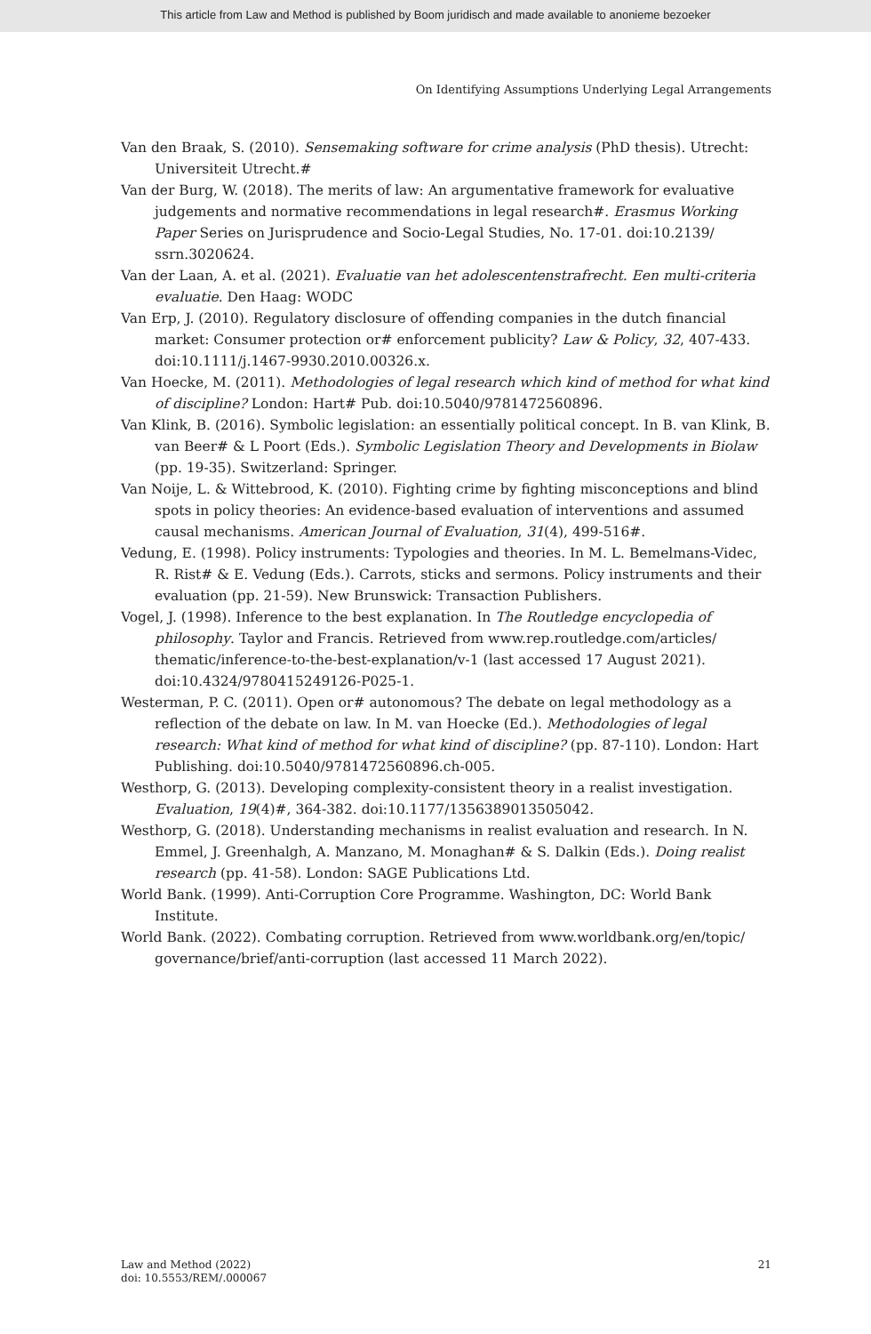This article from Law and Method is published by Boom juridisch and made available to anonieme bezoeker
On Identifying Assumptions Underlying Legal Arrangements
Van den Braak, S. (2010). Sensemaking software for crime analysis (PhD thesis). Utrecht: Universiteit Utrecht.#
Van der Burg, W. (2018). The merits of law: An argumentative framework for evaluative judgements and normative recommendations in legal research#. Erasmus Working Paper Series on Jurisprudence and Socio-Legal Studies, No. 17-01. doi:10.2139/ ssrn.3020624.
Van der Laan, A. et al. (2021). Evaluatie van het adolescentenstrafrecht. Een multi-criteria evaluatie. Den Haag: WODC
Van Erp, J. (2010). Regulatory disclosure of offending companies in the dutch financial market: Consumer protection or# enforcement publicity? Law & Policy, 32, 407-433. doi:10.1111/j.1467-9930.2010.00326.x.
Van Hoecke, M. (2011). Methodologies of legal research which kind of method for what kind of discipline? London: Hart# Pub. doi:10.5040/9781472560896.
Van Klink, B. (2016). Symbolic legislation: an essentially political concept. In B. van Klink, B. van Beer# & L Poort (Eds.). Symbolic Legislation Theory and Developments in Biolaw (pp. 19-35). Switzerland: Springer.
Van Noije, L. & Wittebrood, K. (2010). Fighting crime by fighting misconceptions and blind spots in policy theories: An evidence-based evaluation of interventions and assumed causal mechanisms. American Journal of Evaluation, 31(4), 499-516#.
Vedung, E. (1998). Policy instruments: Typologies and theories. In M. L. Bemelmans-Videc, R. Rist# & E. Vedung (Eds.). Carrots, sticks and sermons. Policy instruments and their evaluation (pp. 21-59). New Brunswick: Transaction Publishers.
Vogel, J. (1998). Inference to the best explanation. In The Routledge encyclopedia of philosophy. Taylor and Francis. Retrieved from www.rep.routledge.com/articles/ thematic/inference-to-the-best-explanation/v-1 (last accessed 17 August 2021). doi:10.4324/9780415249126-P025-1.
Westerman, P. C. (2011). Open or# autonomous? The debate on legal methodology as a reflection of the debate on law. In M. van Hoecke (Ed.). Methodologies of legal research: What kind of method for what kind of discipline? (pp. 87-110). London: Hart Publishing. doi:10.5040/9781472560896.ch-005.
Westhorp, G. (2013). Developing complexity-consistent theory in a realist investigation. Evaluation, 19(4)#, 364-382. doi:10.1177/1356389013505042.
Westhorp, G. (2018). Understanding mechanisms in realist evaluation and research. In N. Emmel, J. Greenhalgh, A. Manzano, M. Monaghan# & S. Dalkin (Eds.). Doing realist research (pp. 41-58). London: SAGE Publications Ltd.
World Bank. (1999). Anti-Corruption Core Programme. Washington, DC: World Bank Institute.
World Bank. (2022). Combating corruption. Retrieved from www.worldbank.org/en/topic/ governance/brief/anti-corruption (last accessed 11 March 2022).
Law and Method (2022)
doi: 10.5553/REM/.000067
21